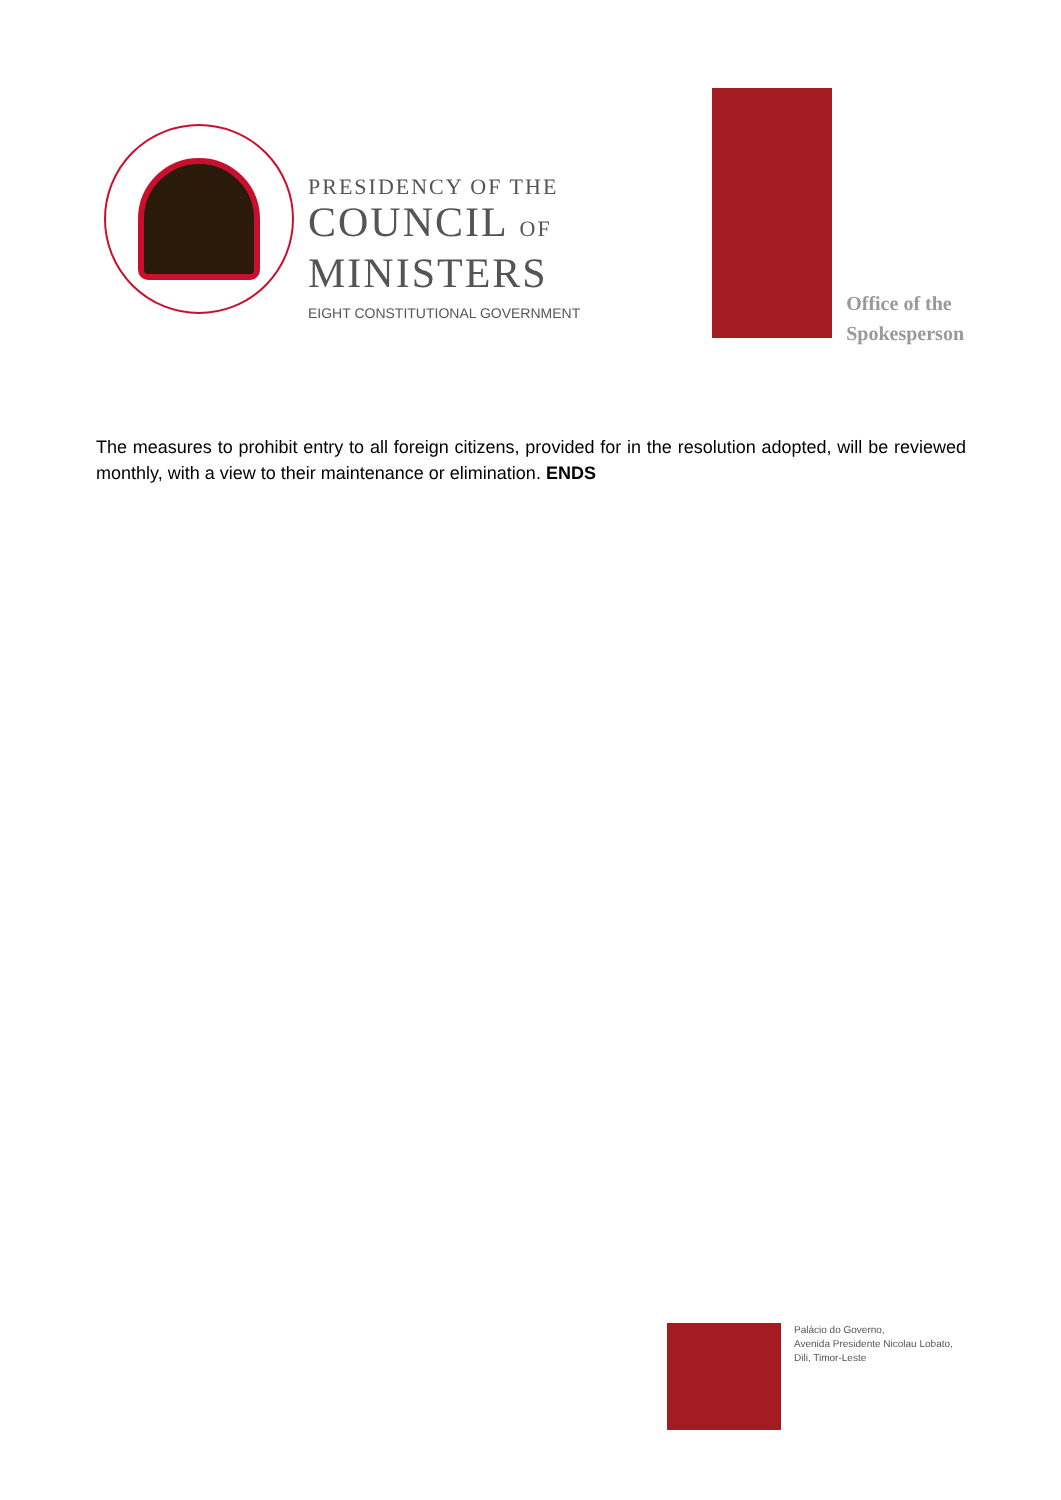PRESIDENCY OF THE
COUNCIL OF
MINISTERS
EIGHT CONSTITUTIONAL GOVERNMENT
Office of the
Spokesperson
The measures to prohibit entry to all foreign citizens, provided for in the resolution adopted, will be reviewed monthly, with a view to their maintenance or elimination. ENDS
Palácio do Governo,
Avenida Presidente Nicolau Lobato,
Dili, Timor-Leste